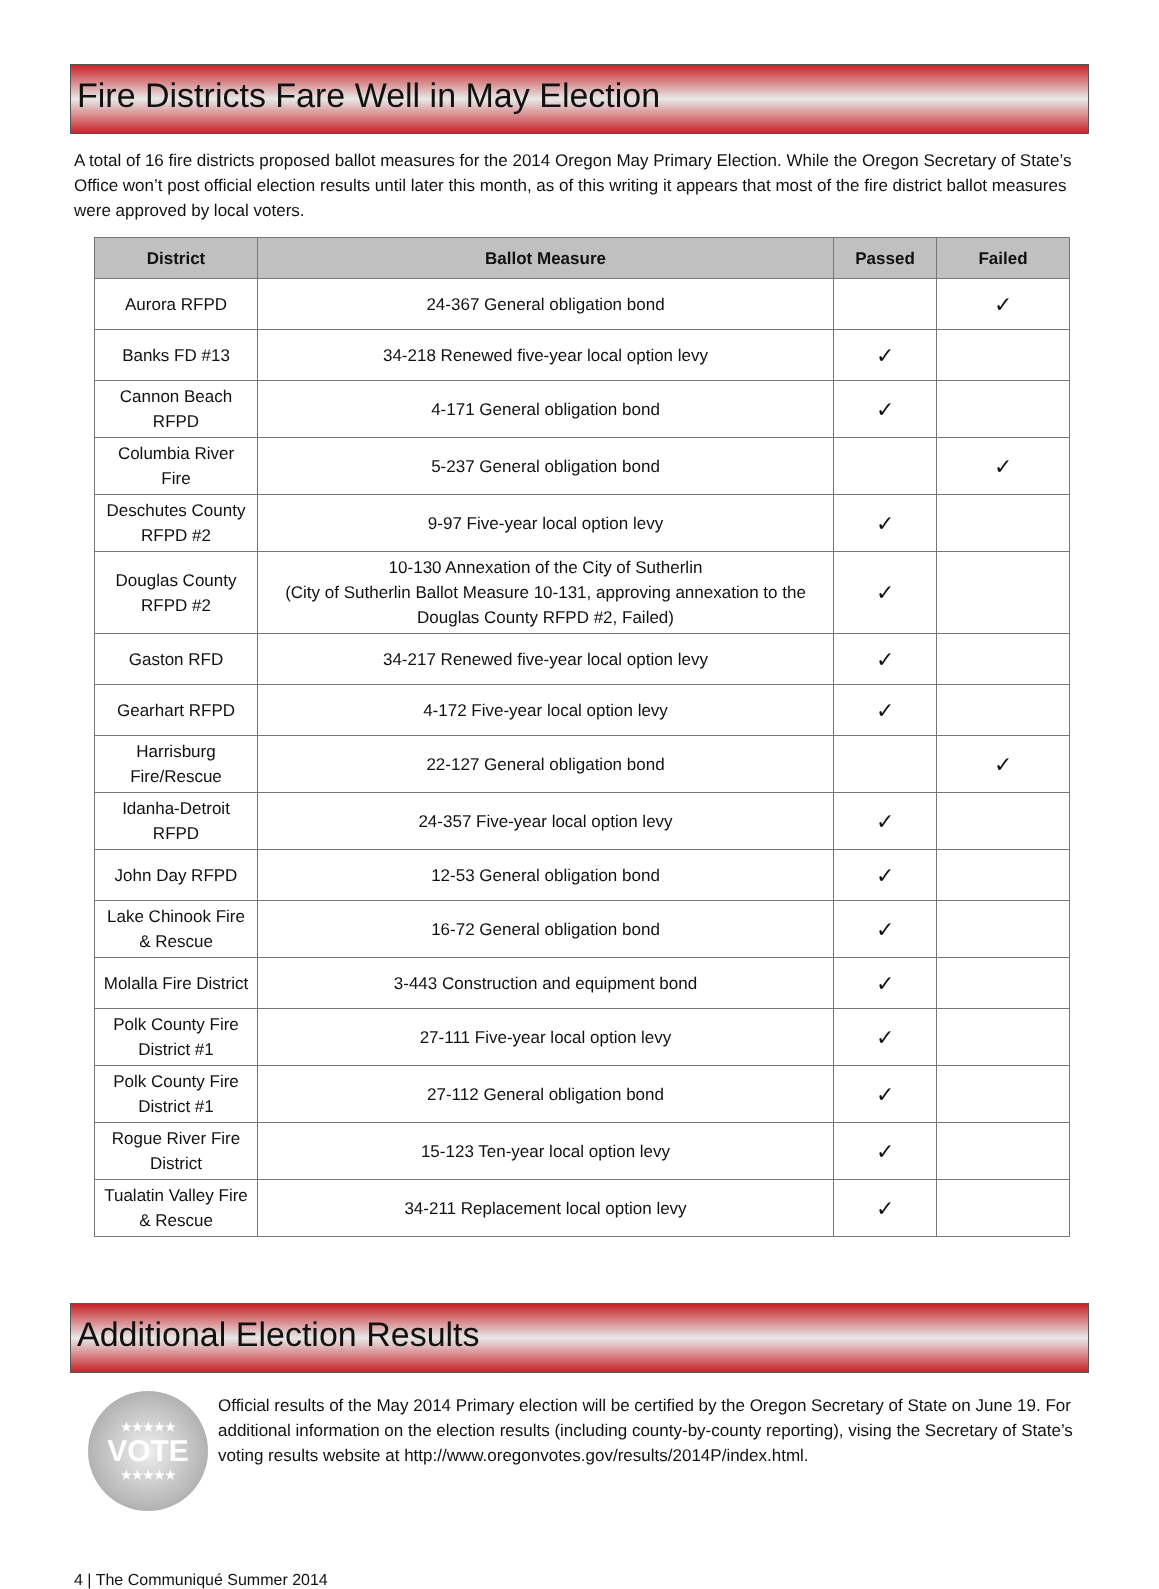Fire Districts Fare Well in May Election
A total of 16 fire districts proposed ballot measures for the 2014 Oregon May Primary Election. While the Oregon Secretary of State’s Office won’t post official election results until later this month, as of this writing it appears that most of the fire district ballot measures were approved by local voters.
| District | Ballot Measure | Passed | Failed |
| --- | --- | --- | --- |
| Aurora RFPD | 24-367 General obligation bond | | ✓ |
| Banks FD #13 | 34-218 Renewed five-year local option levy | ✓ | |
| Cannon Beach RFPD | 4-171 General obligation bond | ✓ | |
| Columbia River Fire | 5-237 General obligation bond | | ✓ |
| Deschutes County RFPD #2 | 9-97 Five-year local option levy | ✓ | |
| Douglas County RFPD #2 | 10-130 Annexation of the City of Sutherlin (City of Sutherlin Ballot Measure 10-131, approving annexation to the Douglas County RFPD #2, Failed) | ✓ | |
| Gaston RFD | 34-217 Renewed five-year local option levy | ✓ | |
| Gearhart RFPD | 4-172 Five-year local option levy | ✓ | |
| Harrisburg Fire/Rescue | 22-127 General obligation bond | | ✓ |
| Idanha-Detroit RFPD | 24-357 Five-year local option levy | ✓ | |
| John Day RFPD | 12-53 General obligation bond | ✓ | |
| Lake Chinook Fire & Rescue | 16-72 General obligation bond | ✓ | |
| Molalla Fire District | 3-443 Construction and equipment bond | ✓ | |
| Polk County Fire District #1 | 27-111 Five-year local option levy | ✓ | |
| Polk County Fire District #1 | 27-112 General obligation bond | ✓ | |
| Rogue River Fire District | 15-123 Ten-year local option levy | ✓ | |
| Tualatin Valley Fire & Rescue | 34-211 Replacement local option levy | ✓ | |
Additional Election Results
★★★★★
VOTE
★★★★★
Official results of the May 2014 Primary election will be certified by the Oregon Secretary of State on June 19. For additional information on the election results (including county-by-county reporting), vising the Secretary of State’s voting results website at http://www.oregonvotes.gov/results/2014P/index.html.
4 | The Communiqué Summer 2014